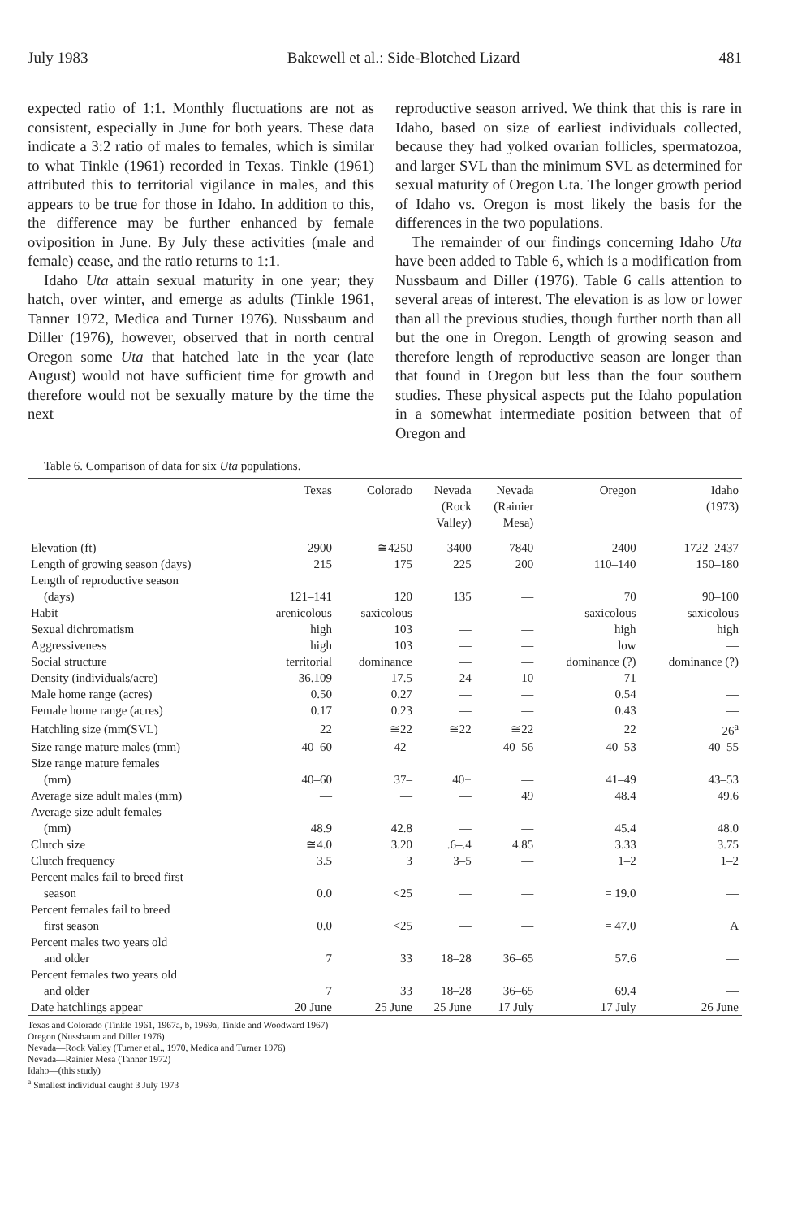July 1983 Bakewell et al.: Side-Blotched Lizard 481
expected ratio of 1:1. Monthly fluctuations are not as consistent, especially in June for both years. These data indicate a 3:2 ratio of males to females, which is similar to what Tinkle (1961) recorded in Texas. Tinkle (1961) attributed this to territorial vigilance in males, and this appears to be true for those in Idaho. In addition to this, the difference may be further enhanced by female oviposition in June. By July these activities (male and female) cease, and the ratio returns to 1:1.
Idaho Uta attain sexual maturity in one year; they hatch, over winter, and emerge as adults (Tinkle 1961, Tanner 1972, Medica and Turner 1976). Nussbaum and Diller (1976), however, observed that in north central Oregon some Uta that hatched late in the year (late August) would not have sufficient time for growth and therefore would not be sexually mature by the time the next
reproductive season arrived. We think that this is rare in Idaho, based on size of earliest individuals collected, because they had yolked ovarian follicles, spermatozoa, and larger SVL than the minimum SVL as determined for sexual maturity of Oregon Uta. The longer growth period of Idaho vs. Oregon is most likely the basis for the differences in the two populations.
The remainder of our findings concerning Idaho Uta have been added to Table 6, which is a modification from Nussbaum and Diller (1976). Table 6 calls attention to several areas of interest. The elevation is as low or lower than all the previous studies, though further north than all but the one in Oregon. Length of growing season and therefore length of reproductive season are longer than that found in Oregon but less than the four southern studies. These physical aspects put the Idaho population in a somewhat intermediate position between that of Oregon and
Table 6. Comparison of data for six Uta populations.
| | Texas | Colorado | Nevada (Rock Valley) | Nevada (Rainier Mesa) | Oregon | Idaho (1973) |
| --- | --- | --- | --- | --- | --- | --- |
| Elevation (ft) | 2900 | ≅4250 | 3400 | 7840 | 2400 | 1722–2437 |
| Length of growing season (days) | 215 | 175 | 225 | 200 | 110–140 | 150–180 |
| Length of reproductive season | | | | | | |
| (days) | 121–141 | 120 | 135 | — | 70 | 90–100 |
| Habit | arenicolous | saxicolous | — | — | saxicolous | saxicolous |
| Sexual dichromatism | high | 103 | — | — | high | high |
| Aggressiveness | high | 103 | — | — | low | — |
| Social structure | territorial | dominance | — | — | dominance (?) | dominance (?) |
| Density (individuals/acre) | 36.109 | 17.5 | 24 | 10 | 71 | — |
| Male home range (acres) | 0.50 | 0.27 | — | — | 0.54 | — |
| Female home range (acres) | 0.17 | 0.23 | — | — | 0.43 | — |
| Hatchling size (mm(SVL) | 22 | ≅22 | ≅22 | ≅22 | 22 | 26<sup>a</sup> |
| Size range mature males (mm) | 40–60 | 42– | — | 40–56 | 40–53 | 40–55 |
| Size range mature females | | | | | | |
| (mm) | 40–60 | 37– | 40+ | — | 41–49 | 43–53 |
| Average size adult males (mm) | — | — | — | 49 | 48.4 | 49.6 |
| Average size adult females | | | | | | |
| (mm) | 48.9 | 42.8 | — | — | 45.4 | 48.0 |
| Clutch size | ≅4.0 | 3.20 | .6–.4 | 4.85 | 3.33 | 3.75 |
| Clutch frequency | 3.5 | 3 | 3–5 | — | 1–2 | 1–2 |
| Percent males fail to breed first | | | | | | |
| season | 0.0 | <25 | — | — | = 19.0 | — |
| Percent females fail to breed | | | | | | |
| first season | 0.0 | <25 | — | — | = 47.0 | A |
| Percent males two years old | | | | | | |
| and older | 7 | 33 | 18–28 | 36–65 | 57.6 | — |
| Percent females two years old | | | | | | |
| and older | 7 | 33 | 18–28 | 36–65 | 69.4 | — |
| Date hatchlings appear | 20 June | 25 June | 25 June | 17 July | 17 July | 26 June |
Texas and Colorado (Tinkle 1961, 1967a, b, 1969a, Tinkle and Woodward 1967)
Oregon (Nussbaum and Diller 1976)
Nevada—Rock Valley (Turner et al., 1970, Medica and Turner 1976)
Nevada—Rainier Mesa (Tanner 1972)
Idaho—(this study)
<sup>a</sup> Smallest individual caught 3 July 1973